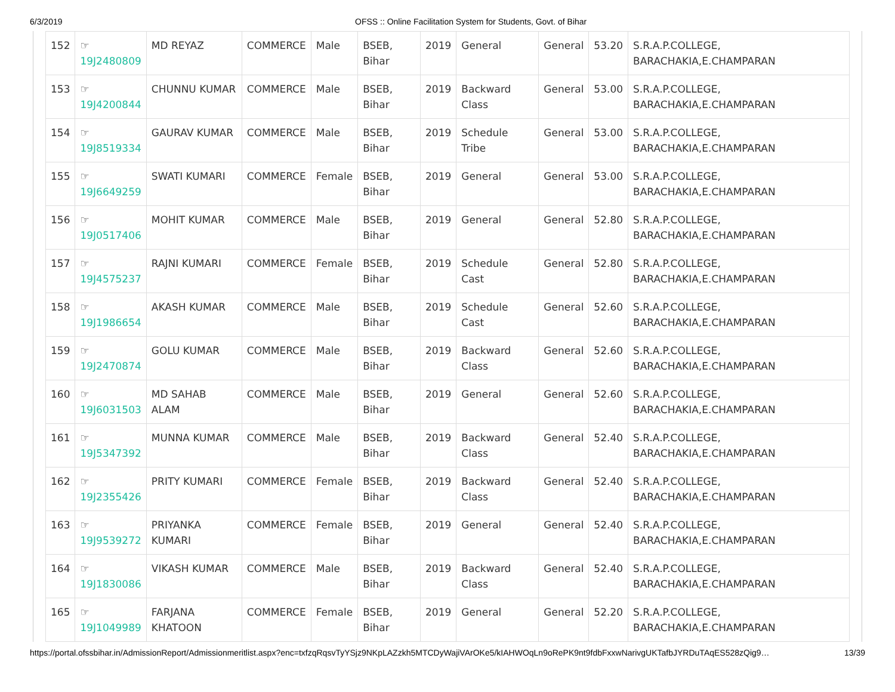6/3/2019 OFSS :: Online Facilitation System for Students, Govt. of Bihar
| 152 | ☞ 19J2480809 | MD REYAZ | COMMERCE | Male | BSEB, Bihar | 2019 | General | General | 53.20 | S.R.A.P.COLLEGE, BARACHAKIA,E.CHAMPARAN |
| 153 | ☞ 19J4200844 | CHUNNU KUMAR | COMMERCE | Male | BSEB, Bihar | 2019 | Backward Class | General | 53.00 | S.R.A.P.COLLEGE, BARACHAKIA,E.CHAMPARAN |
| 154 | ☞ 19J8519334 | GAURAV KUMAR | COMMERCE | Male | BSEB, Bihar | 2019 | Schedule Tribe | General | 53.00 | S.R.A.P.COLLEGE, BARACHAKIA,E.CHAMPARAN |
| 155 | ☞ 19J6649259 | SWATI KUMARI | COMMERCE | Female | BSEB, Bihar | 2019 | General | General | 53.00 | S.R.A.P.COLLEGE, BARACHAKIA,E.CHAMPARAN |
| 156 | ☞ 19J0517406 | MOHIT KUMAR | COMMERCE | Male | BSEB, Bihar | 2019 | General | General | 52.80 | S.R.A.P.COLLEGE, BARACHAKIA,E.CHAMPARAN |
| 157 | ☞ 19J4575237 | RAJNI KUMARI | COMMERCE | Female | BSEB, Bihar | 2019 | Schedule Cast | General | 52.80 | S.R.A.P.COLLEGE, BARACHAKIA,E.CHAMPARAN |
| 158 | ☞ 19J1986654 | AKASH KUMAR | COMMERCE | Male | BSEB, Bihar | 2019 | Schedule Cast | General | 52.60 | S.R.A.P.COLLEGE, BARACHAKIA,E.CHAMPARAN |
| 159 | ☞ 19J2470874 | GOLU KUMAR | COMMERCE | Male | BSEB, Bihar | 2019 | Backward Class | General | 52.60 | S.R.A.P.COLLEGE, BARACHAKIA,E.CHAMPARAN |
| 160 | ☞ 19J6031503 | MD SAHAB ALAM | COMMERCE | Male | BSEB, Bihar | 2019 | General | General | 52.60 | S.R.A.P.COLLEGE, BARACHAKIA,E.CHAMPARAN |
| 161 | ☞ 19J5347392 | MUNNA KUMAR | COMMERCE | Male | BSEB, Bihar | 2019 | Backward Class | General | 52.40 | S.R.A.P.COLLEGE, BARACHAKIA,E.CHAMPARAN |
| 162 | ☞ 19J2355426 | PRITY KUMARI | COMMERCE | Female | BSEB, Bihar | 2019 | Backward Class | General | 52.40 | S.R.A.P.COLLEGE, BARACHAKIA,E.CHAMPARAN |
| 163 | ☞ 19J9539272 | PRIYANKA KUMARI | COMMERCE | Female | BSEB, Bihar | 2019 | General | General | 52.40 | S.R.A.P.COLLEGE, BARACHAKIA,E.CHAMPARAN |
| 164 | ☞ 19J1830086 | VIKASH KUMAR | COMMERCE | Male | BSEB, Bihar | 2019 | Backward Class | General | 52.40 | S.R.A.P.COLLEGE, BARACHAKIA,E.CHAMPARAN |
| 165 | ☞ 19J1049989 | FARJANA KHATOON | COMMERCE | Female | BSEB, Bihar | 2019 | General | General | 52.20 | S.R.A.P.COLLEGE, BARACHAKIA,E.CHAMPARAN |
https://portal.ofssbihar.in/AdmissionReport/Admissionmeritlist.aspx?enc=txfzqRqsvTyYSjz9NKpLAZzkh5MTCDyWajiVArOKe5/kIAHWOqLn9oRePK9nt9fdbFxxwNarivgUKTafbJYRDuTAqES528zQig9… 13/39